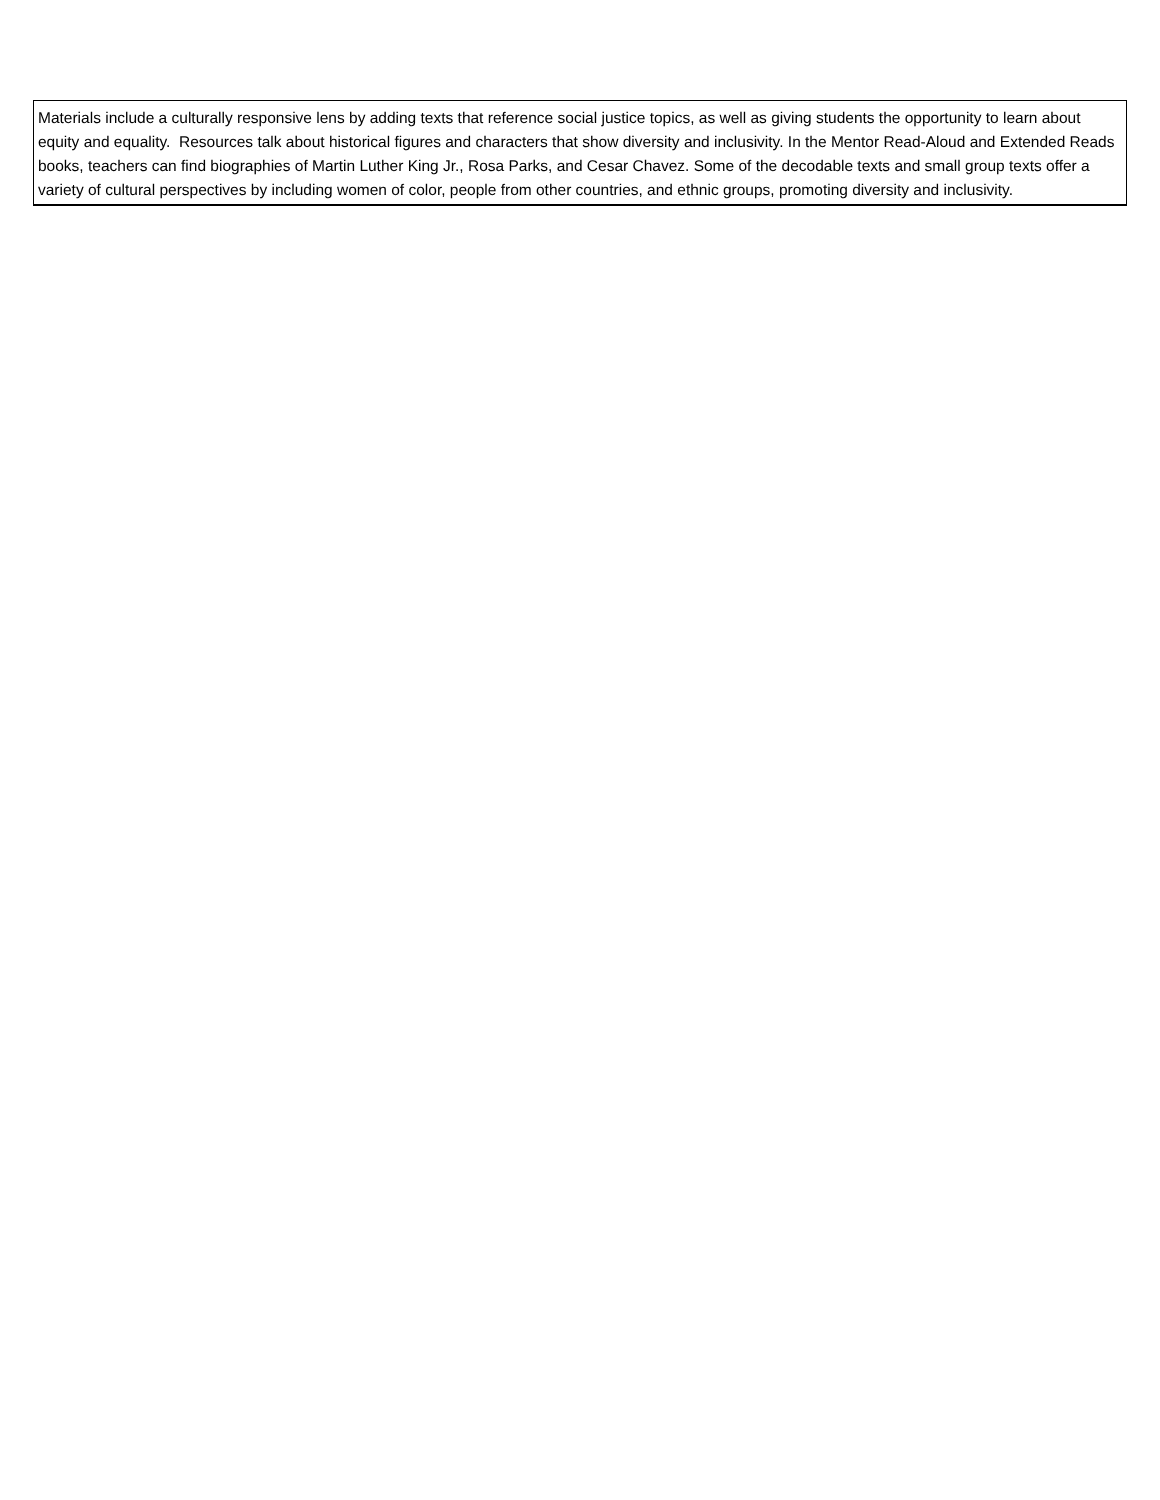| Materials include a culturally responsive lens by adding texts that reference social justice topics, as well as giving students the opportunity to learn about equity and equality. Resources talk about historical figures and characters that show diversity and inclusivity. In the Mentor Read-Aloud and Extended Reads books, teachers can find biographies of Martin Luther King Jr., Rosa Parks, and Cesar Chavez. Some of the decodable texts and small group texts offer a variety of cultural perspectives by including women of color, people from other countries, and ethnic groups, promoting diversity and inclusivity. |